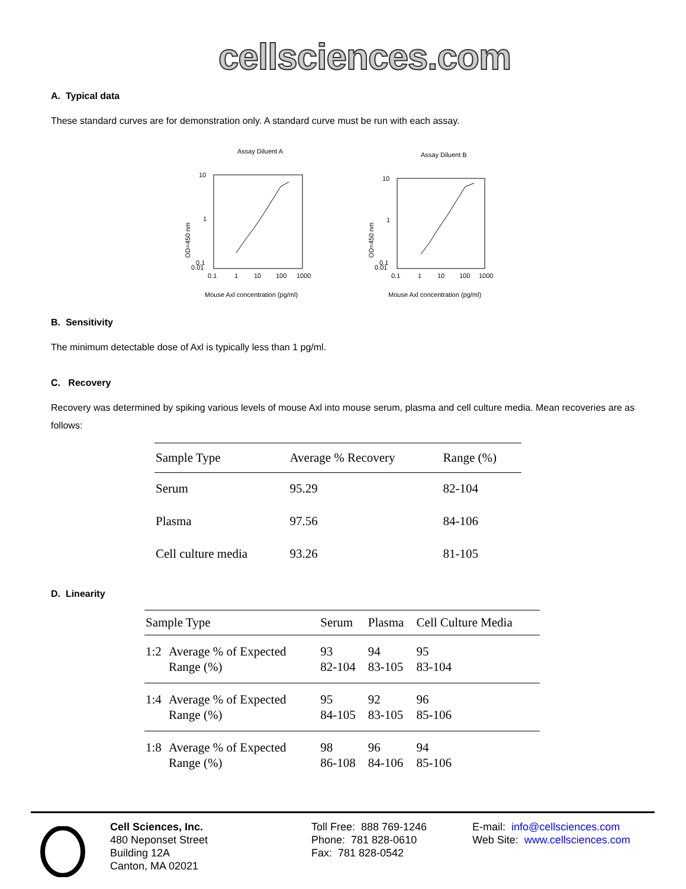cellsciences.com
A. Typical data
These standard curves are for demonstration only. A standard curve must be run with each assay.
Assay Diluent A
10
1
0.1
0.01
0.1
1
10
100
1000
OD=450 nm
Mouse Axl concentration (pg/ml)
Assay Diluent B
10
1
0.1
0.01
0.1
1
10
100
1000
OD=450 nm
Mouse Axl concentration (pg/ml)
B. Sensitivity
The minimum detectable dose of Axl is typically less than 1 pg/ml.
C. Recovery
Recovery was determined by spiking various levels of mouse Axl into mouse serum, plasma and cell culture media. Mean recoveries are as follows:
| Sample Type | Average % Recovery | Range (%) |
| --- | --- | --- |
| Serum | 95.29 | 82-104 |
| Plasma | 97.56 | 84-106 |
| Cell culture media | 93.26 | 81-105 |
D. Linearity
| Sample Type | | Serum | Plasma | Cell Culture Media |
| --- | --- | --- | --- | --- |
| 1:2 | Average % of Expected Range (%) | 93 82-104 | 94 83-105 | 95 83-104 |
| 1:4 | Average % of Expected Range (%) | 95 84-105 | 92 83-105 | 96 85-106 |
| 1:8 | Average % of Expected Range (%) | 98 86-108 | 96 84-106 | 94 85-106 |
Cell Sciences, Inc.
480 Neponset Street
Building 12A
Canton, MA 02021
Toll Free: 888 769-1246
Phone: 781 828-0610
Fax: 781 828-0542
E-mail: info@cellsciences.com
Web Site: www.cellsciences.com